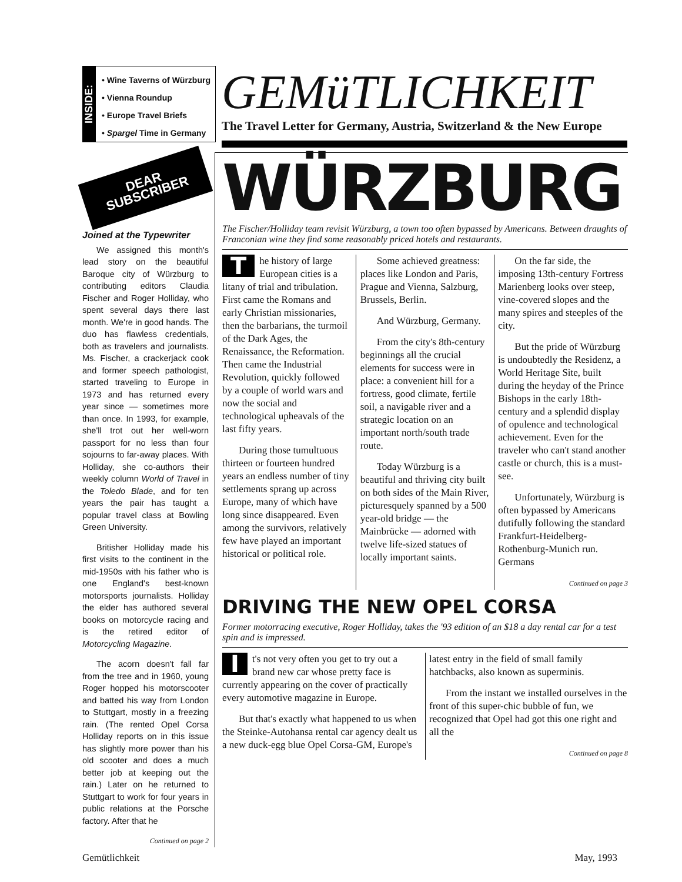INSIDE:
• Wine Taverns of Würzburg
• Vienna Roundup
• Europe Travel Briefs
• Spargel Time in Germany
GEMüTLICHKEIT
The Travel Letter for Germany, Austria, Switzerland & the New Europe
DEAR SUBSCRIBER
Joined at the Typewriter
We assigned this month's lead story on the beautiful Baroque city of Würzburg to contributing editors Claudia Fischer and Roger Holliday, who spent several days there last month. We're in good hands. The duo has flawless credentials, both as travelers and journalists. Ms. Fischer, a crackerjack cook and former speech pathologist, started traveling to Europe in 1973 and has returned every year since — sometimes more than once. In 1993, for example, she'll trot out her well-worn passport for no less than four sojourns to far-away places. With Holliday, she co-authors their weekly column World of Travel in the Toledo Blade, and for ten years the pair has taught a popular travel class at Bowling Green University.
Britisher Holliday made his first visits to the continent in the mid-1950s with his father who is one England's best-known motorsports journalists. Holliday the elder has authored several books on motorcycle racing and is the retired editor of Motorcycling Magazine.
The acorn doesn't fall far from the tree and in 1960, young Roger hopped his motorscooter and batted his way from London to Stuttgart, mostly in a freezing rain. (The rented Opel Corsa Holliday reports on in this issue has slightly more power than his old scooter and does a much better job at keeping out the rain.) Later on he returned to Stuttgart to work for four years in public relations at the Porsche factory. After that he
Continued on page 2
WÜRZBURG
The Fischer/Holliday team revisit Würzburg, a town too often bypassed by Americans. Between draughts of Franconian wine they find some reasonably priced hotels and restaurants.
The history of large European cities is a litany of trial and tribulation. First came the Romans and early Christian missionaries, then the barbarians, the turmoil of the Dark Ages, the Renaissance, the Reformation. Then came the Industrial Revolution, quickly followed by a couple of world wars and now the social and technological upheavals of the last fifty years.
During those tumultuous thirteen or fourteen hundred years an endless number of tiny settlements sprang up across Europe, many of which have long since disappeared. Even among the survivors, relatively few have played an important historical or political role.
Some achieved greatness: places like London and Paris, Prague and Vienna, Salzburg, Brussels, Berlin.
And Würzburg, Germany.
From the city's 8th-century beginnings all the crucial elements for success were in place: a convenient hill for a fortress, good climate, fertile soil, a navigable river and a strategic location on an important north/south trade route.
Today Würzburg is a beautiful and thriving city built on both sides of the Main River, picturesquely spanned by a 500 year-old bridge — the Mainbrücke — adorned with twelve life-sized statues of locally important saints.
On the far side, the imposing 13th-century Fortress Marienberg looks over steep, vine-covered slopes and the many spires and steeples of the city.
But the pride of Würzburg is undoubtedly the Residenz, a World Heritage Site, built during the heyday of the Prince Bishops in the early 18th-century and a splendid display of opulence and technological achievement. Even for the traveler who can't stand another castle or church, this is a must-see.
Unfortunately, Würzburg is often bypassed by Americans dutifully following the standard Frankfurt-Heidelberg-Rothenburg-Munich run. Germans
Continued on page 3
DRIVING THE NEW OPEL CORSA
Former motorracing executive, Roger Holliday, takes the '93 edition of an $18 a day rental car for a test spin and is impressed.
It's not very often you get to try out a brand new car whose pretty face is currently appearing on the cover of practically every automotive magazine in Europe.
But that's exactly what happened to us when the Steinke-Autohansa rental car agency dealt us a new duck-egg blue Opel Corsa-GM, Europe's latest entry in the field of small family hatchbacks, also known as superminis.
From the instant we installed ourselves in the front of this super-chic bubble of fun, we recognized that Opel had got this one right and all the
Continued on page 8
Gemütlichkeit May, 1993